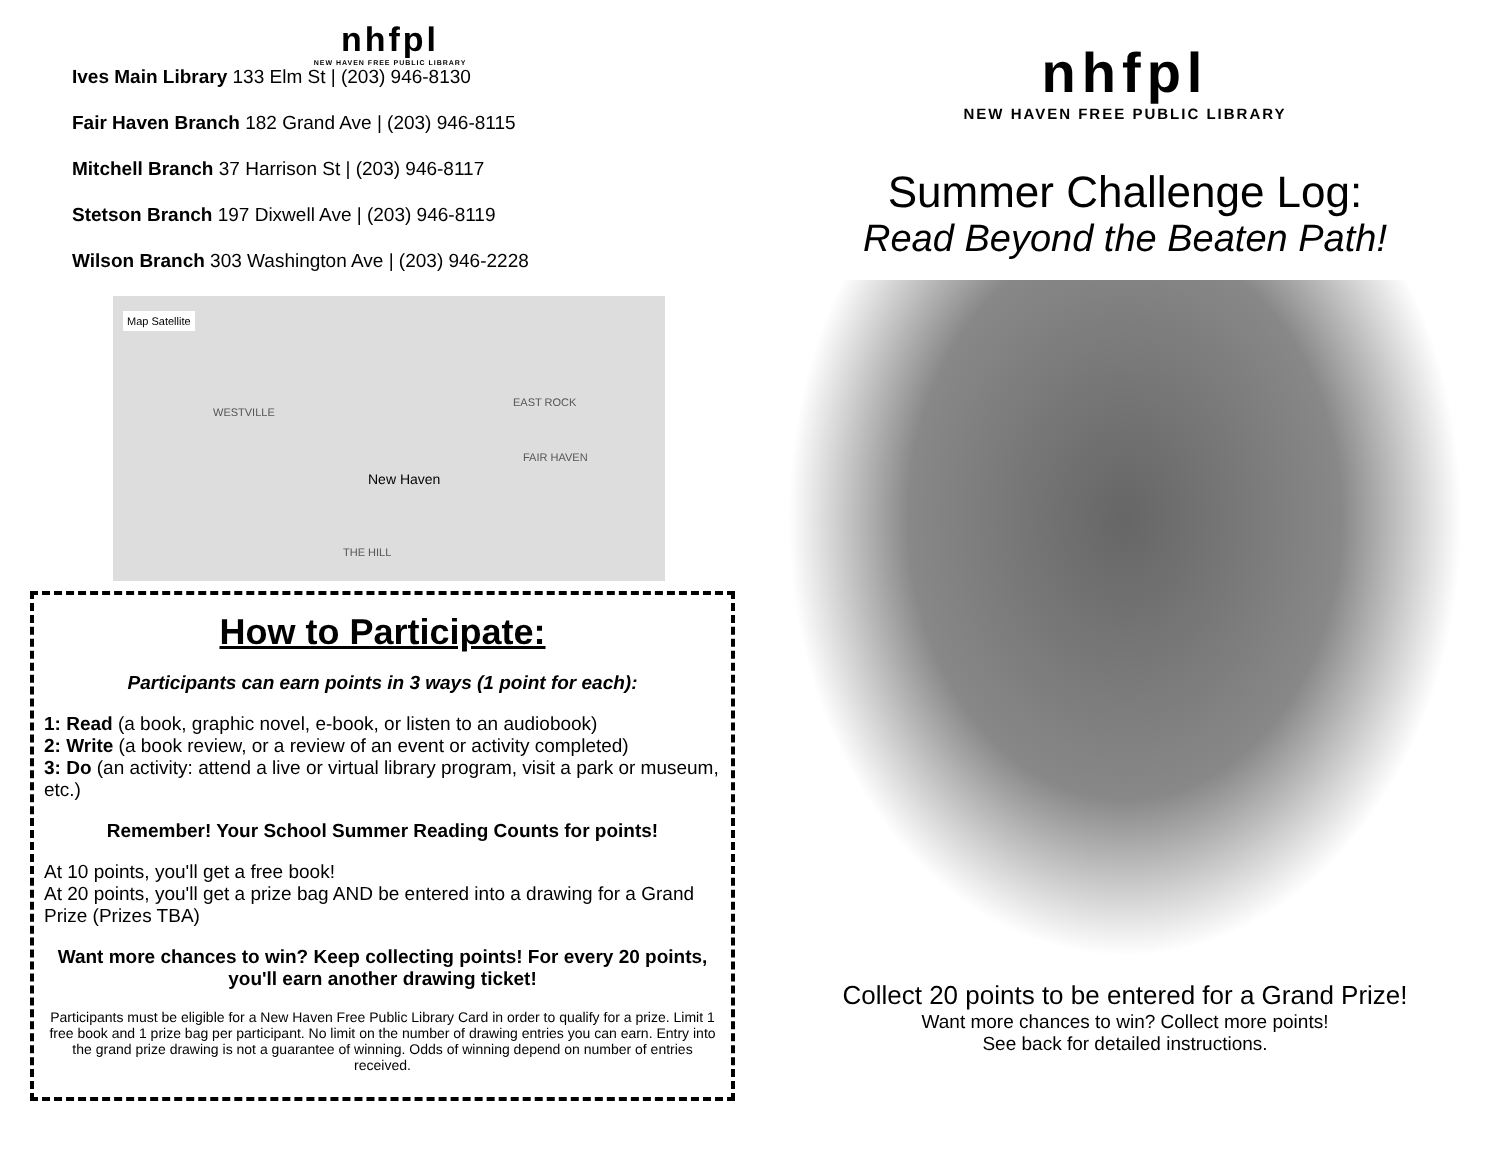nhfpl
NEW HAVEN FREE PUBLIC LIBRARY
Ives Main Library 133 Elm St | (203) 946-8130
Fair Haven Branch 182 Grand Ave | (203) 946-8115
Mitchell Branch 37 Harrison St | (203) 946-8117
Stetson Branch 197 Dixwell Ave | (203) 946-8119
Wilson Branch 303 Washington Ave | (203) 946-2228
Map Satellite
New Haven
WESTVILLE
EAST ROCK
FAIR HAVEN
THE HILL
How to Participate:
Participants can earn points in 3 ways (1 point for each):
1: Read (a book, graphic novel, e-book, or listen to an audiobook)
2: Write (a book review, or a review of an event or activity completed)
3: Do (an activity: attend a live or virtual library program, visit a park or museum, etc.)
Remember! Your School Summer Reading Counts for points!
At 10 points, you'll get a free book!
At 20 points, you'll get a prize bag AND be entered into a drawing for a Grand Prize (Prizes TBA)
Want more chances to win? Keep collecting points! For every 20 points, you'll earn another drawing ticket!
Participants must be eligible for a New Haven Free Public Library Card in order to qualify for a prize. Limit 1 free book and 1 prize bag per participant. No limit on the number of drawing entries you can earn. Entry into the grand prize drawing is not a guarantee of winning. Odds of winning depend on number of entries received.
nhfpl
NEW HAVEN FREE PUBLIC LIBRARY
Summer Challenge Log:
Read Beyond the Beaten Path!
Collect 20 points to be entered for a Grand Prize!
Want more chances to win? Collect more points!
See back for detailed instructions.